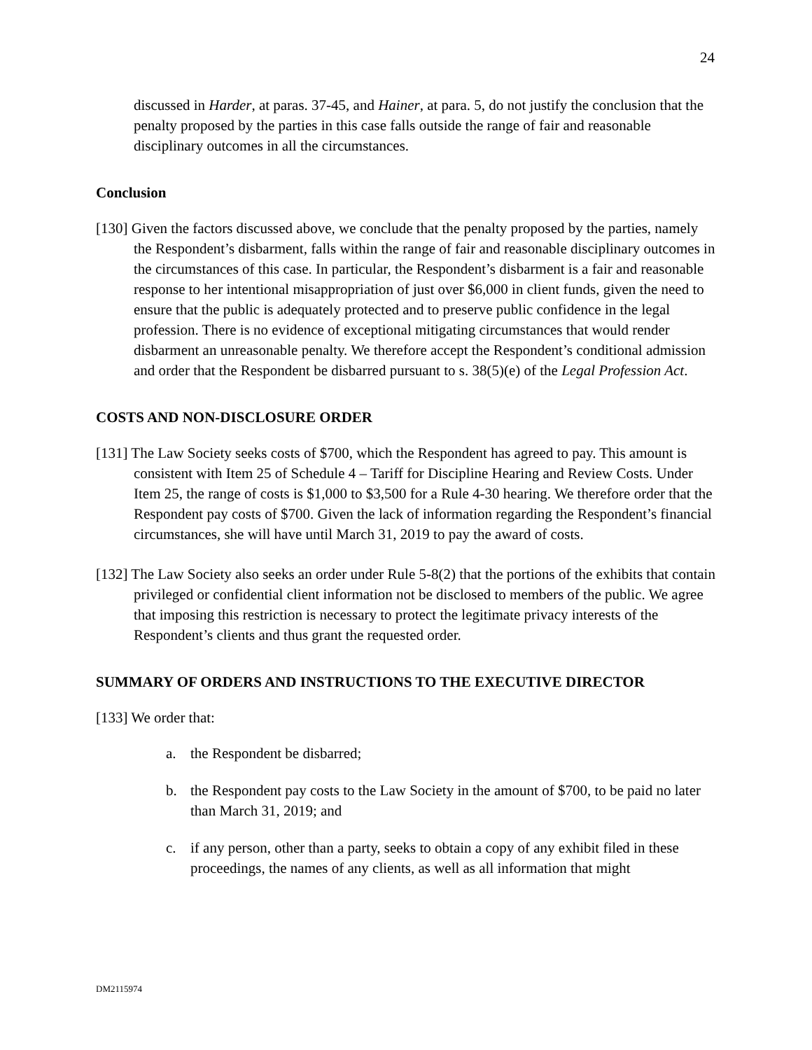24
discussed in Harder, at paras. 37-45, and Hainer, at para. 5, do not justify the conclusion that the penalty proposed by the parties in this case falls outside the range of fair and reasonable disciplinary outcomes in all the circumstances.
Conclusion
[130] Given the factors discussed above, we conclude that the penalty proposed by the parties, namely the Respondent’s disbarment, falls within the range of fair and reasonable disciplinary outcomes in the circumstances of this case. In particular, the Respondent’s disbarment is a fair and reasonable response to her intentional misappropriation of just over $6,000 in client funds, given the need to ensure that the public is adequately protected and to preserve public confidence in the legal profession. There is no evidence of exceptional mitigating circumstances that would render disbarment an unreasonable penalty. We therefore accept the Respondent’s conditional admission and order that the Respondent be disbarred pursuant to s. 38(5)(e) of the Legal Profession Act.
COSTS AND NON-DISCLOSURE ORDER
[131] The Law Society seeks costs of $700, which the Respondent has agreed to pay. This amount is consistent with Item 25 of Schedule 4 – Tariff for Discipline Hearing and Review Costs. Under Item 25, the range of costs is $1,000 to $3,500 for a Rule 4-30 hearing. We therefore order that the Respondent pay costs of $700. Given the lack of information regarding the Respondent’s financial circumstances, she will have until March 31, 2019 to pay the award of costs.
[132] The Law Society also seeks an order under Rule 5-8(2) that the portions of the exhibits that contain privileged or confidential client information not be disclosed to members of the public. We agree that imposing this restriction is necessary to protect the legitimate privacy interests of the Respondent’s clients and thus grant the requested order.
SUMMARY OF ORDERS AND INSTRUCTIONS TO THE EXECUTIVE DIRECTOR
[133] We order that:
a. the Respondent be disbarred;
b. the Respondent pay costs to the Law Society in the amount of $700, to be paid no later than March 31, 2019; and
c. if any person, other than a party, seeks to obtain a copy of any exhibit filed in these proceedings, the names of any clients, as well as all information that might
DM2115974